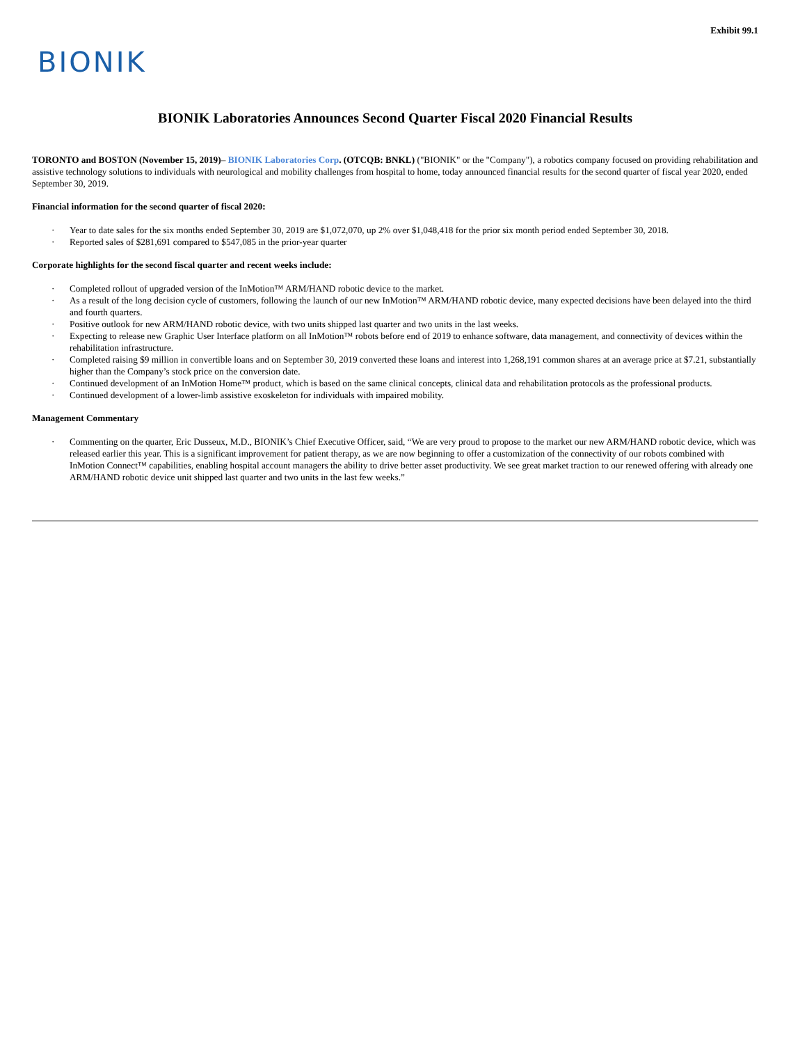Exhibit 99.1
BIONIK
BIONIK Laboratories Announces Second Quarter Fiscal 2020 Financial Results
TORONTO and BOSTON (November 15, 2019)– BIONIK Laboratories Corp. (OTCQB: BNKL) ("BIONIK" or the "Company"), a robotics company focused on providing rehabilitation and assistive technology solutions to individuals with neurological and mobility challenges from hospital to home, today announced financial results for the second quarter of fiscal year 2020, ended September 30, 2019.
Financial information for the second quarter of fiscal 2020:
· Year to date sales for the six months ended September 30, 2019 are $1,072,070, up 2% over $1,048,418 for the prior six month period ended September 30, 2018.
· Reported sales of $281,691 compared to $547,085 in the prior-year quarter
Corporate highlights for the second fiscal quarter and recent weeks include:
· Completed rollout of upgraded version of the InMotion™ ARM/HAND robotic device to the market.
· As a result of the long decision cycle of customers, following the launch of our new InMotion™ ARM/HAND robotic device, many expected decisions have been delayed into the third and fourth quarters.
· Positive outlook for new ARM/HAND robotic device, with two units shipped last quarter and two units in the last weeks.
· Expecting to release new Graphic User Interface platform on all InMotion™ robots before end of 2019 to enhance software, data management, and connectivity of devices within the rehabilitation infrastructure.
· Completed raising $9 million in convertible loans and on September 30, 2019 converted these loans and interest into 1,268,191 common shares at an average price at $7.21, substantially higher than the Company’s stock price on the conversion date.
· Continued development of an InMotion Home™ product, which is based on the same clinical concepts, clinical data and rehabilitation protocols as the professional products.
· Continued development of a lower-limb assistive exoskeleton for individuals with impaired mobility.
Management Commentary
· Commenting on the quarter, Eric Dusseux, M.D., BIONIK’s Chief Executive Officer, said, “We are very proud to propose to the market our new ARM/HAND robotic device, which was released earlier this year. This is a significant improvement for patient therapy, as we are now beginning to offer a customization of the connectivity of our robots combined with InMotion Connect™ capabilities, enabling hospital account managers the ability to drive better asset productivity. We see great market traction to our renewed offering with already one ARM/HAND robotic device unit shipped last quarter and two units in the last few weeks.”